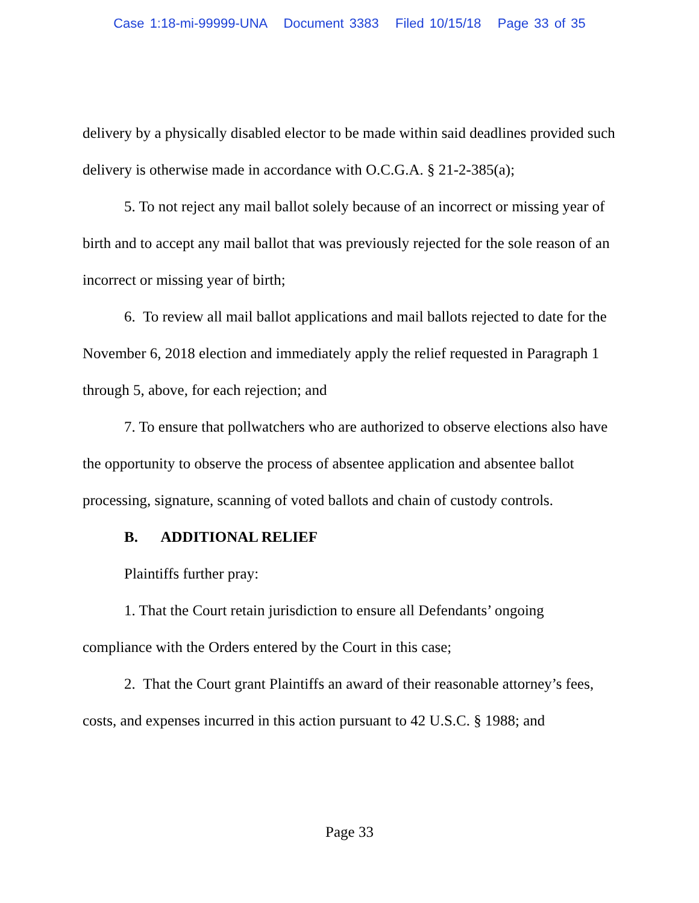Case 1:18-mi-99999-UNA Document 3383 Filed 10/15/18 Page 33 of 35
delivery by a physically disabled elector to be made within said deadlines provided such delivery is otherwise made in accordance with O.C.G.A. § 21-2-385(a);
5. To not reject any mail ballot solely because of an incorrect or missing year of birth and to accept any mail ballot that was previously rejected for the sole reason of an incorrect or missing year of birth;
6. To review all mail ballot applications and mail ballots rejected to date for the November 6, 2018 election and immediately apply the relief requested in Paragraph 1 through 5, above, for each rejection; and
7. To ensure that pollwatchers who are authorized to observe elections also have the opportunity to observe the process of absentee application and absentee ballot processing, signature, scanning of voted ballots and chain of custody controls.
B. ADDITIONAL RELIEF
Plaintiffs further pray:
1. That the Court retain jurisdiction to ensure all Defendants’ ongoing compliance with the Orders entered by the Court in this case;
2. That the Court grant Plaintiffs an award of their reasonable attorney’s fees, costs, and expenses incurred in this action pursuant to 42 U.S.C. § 1988; and
Page 33